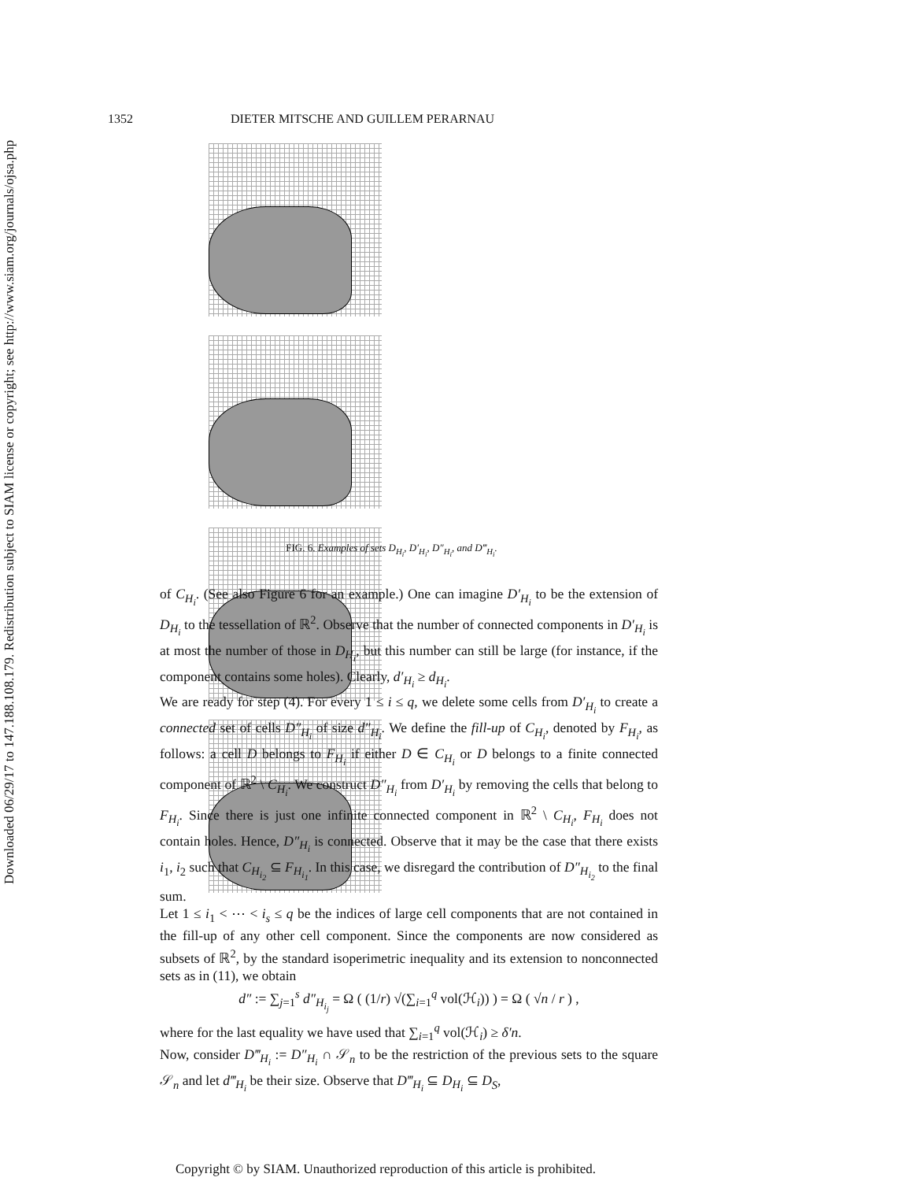Downloaded 06/29/17 to 147.188.108.179. Redistribution subject to SIAM license or copyright; see http://www.siam.org/journals/ojsa.php
1352 DIETER MITSCHE AND GUILLEM PERARNAU
FIG. 6. Examples of sets D<sub>H<sub>i</sub></sub>, D′<sub>H<sub>i</sub></sub>, D″<sub>H<sub>i</sub></sub>, and D‴<sub>H<sub>i</sub></sub>.
of C<sub>H<sub>i</sub></sub>. (See also Figure 6 for an example.) One can imagine D′<sub>H<sub>i</sub></sub> to be the extension of D<sub>H<sub>i</sub></sub> to the tessellation of ℝ<sup>2</sup>. Observe that the number of connected components in D′<sub>H<sub>i</sub></sub> is at most the number of those in D<sub>H<sub>i</sub></sub>, but this number can still be large (for instance, if the component contains some holes). Clearly, d′<sub>H<sub>i</sub></sub> ≥ d<sub>H<sub>i</sub></sub>.
We are ready for step (4). For every 1 ≤ i ≤ q, we delete some cells from D′<sub>H<sub>i</sub></sub> to create a connected set of cells D″<sub>H<sub>i</sub></sub> of size d″<sub>H<sub>i</sub></sub>. We define the fill-up of C<sub>H<sub>i</sub></sub>, denoted by F<sub>H<sub>i</sub></sub>, as follows: a cell D belongs to F<sub>H<sub>i</sub></sub> if either D ∈ C<sub>H<sub>i</sub></sub> or D belongs to a finite connected component of ℝ<sup>2</sup> \ C<sub>H<sub>i</sub></sub>. We construct D″<sub>H<sub>i</sub></sub> from D′<sub>H<sub>i</sub></sub> by removing the cells that belong to F<sub>H<sub>i</sub></sub>. Since there is just one infinite connected component in ℝ<sup>2</sup> \ C<sub>H<sub>i</sub></sub>, F<sub>H<sub>i</sub></sub> does not contain holes. Hence, D″<sub>H<sub>i</sub></sub> is connected. Observe that it may be the case that there exists i<sub>1</sub>, i<sub>2</sub> such that C<sub>H<sub>i<sub>2</sub></sub></sub> ⊆ F<sub>H<sub>i<sub>1</sub></sub></sub>. In this case, we disregard the contribution of D″<sub>H<sub>i<sub>2</sub></sub></sub> to the final sum.
Let 1 ≤ i<sub>1</sub> < ⋯ < i<sub>s</sub> ≤ q be the indices of large cell components that are not contained in the fill-up of any other cell component. Since the components are now considered as subsets of ℝ<sup>2</sup>, by the standard isoperimetric inequality and its extension to nonconnected sets as in (11), we obtain
d″ := ∑<sub>j=1</sub><sup>s</sup> d″<sub>H<sub>i<sub>j</sub></sub></sub> = Ω ( (1/r) √(∑<sub>i=1</sub><sup>q</sup> vol(ℋ<sub>i</sub>)) ) = Ω ( √n / r ) ,
where for the last equality we have used that ∑<sub>i=1</sub><sup>q</sup> vol(ℋ<sub>i</sub>) ≥ δ′n.
Now, consider D‴<sub>H<sub>i</sub></sub> := D″<sub>H<sub>i</sub></sub> ∩ 𝒮<sub>n</sub> to be the restriction of the previous sets to the square 𝒮<sub>n</sub> and let d‴<sub>H<sub>i</sub></sub> be their size. Observe that D‴<sub>H<sub>i</sub></sub> ⊆ D<sub>H<sub>i</sub></sub> ⊆ D<sub>S</sub>,
Copyright © by SIAM. Unauthorized reproduction of this article is prohibited.